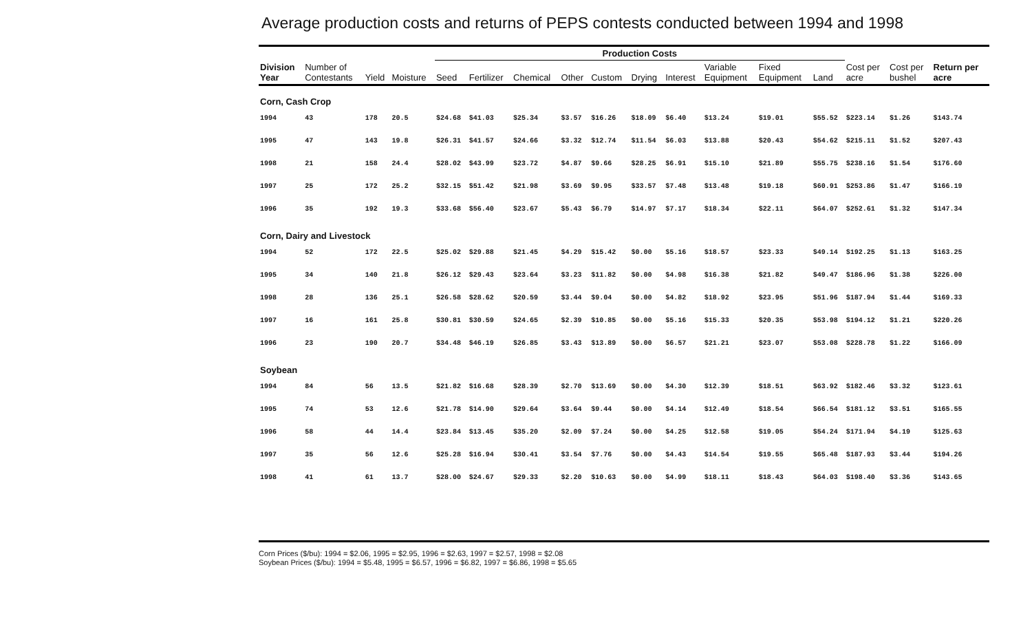Average production costs and returns of PEPS contests conducted between 1994 and 1998
| | | | | Production Costs | | | | | | | | | | | | |
| --- | --- | --- | --- | --- | --- | --- | --- | --- | --- | --- | --- | --- | --- | --- | --- | --- |
| Division Year | Number of Contestants | Yield | Moisture | Seed | Fertilizer | Chemical | Other | Custom | Drying | Interest | Variable Equipment | Fixed Equipment | Land | Cost per acre | Cost per bushel | Return per acre |
| Corn, Cash Crop | | | | | | | | | | | | | | | | |
| 1994 | 43 | 178 | 20.5 | $24.68 | $41.03 | $25.34 | $3.57 | $16.26 | $18.09 | $6.40 | $13.24 | $19.01 | $55.52 | $223.14 | $1.26 | $143.74 |
| 1995 | 47 | 143 | 19.8 | $26.31 | $41.57 | $24.66 | $3.32 | $12.74 | $11.54 | $6.03 | $13.88 | $20.43 | $54.62 | $215.11 | $1.52 | $207.43 |
| 1998 | 21 | 158 | 24.4 | $28.02 | $43.99 | $23.72 | $4.87 | $9.66 | $28.25 | $6.91 | $15.10 | $21.89 | $55.75 | $238.16 | $1.54 | $176.60 |
| 1997 | 25 | 172 | 25.2 | $32.15 | $51.42 | $21.98 | $3.69 | $9.95 | $33.57 | $7.48 | $13.48 | $19.18 | $60.91 | $253.86 | $1.47 | $166.19 |
| 1996 | 35 | 192 | 19.3 | $33.68 | $56.40 | $23.67 | $5.43 | $6.79 | $14.97 | $7.17 | $18.34 | $22.11 | $64.07 | $252.61 | $1.32 | $147.34 |
| Corn, Dairy and Livestock | | | | | | | | | | | | | | | | |
| 1994 | 52 | 172 | 22.5 | $25.02 | $29.88 | $21.45 | $4.29 | $15.42 | $0.00 | $5.16 | $18.57 | $23.33 | $49.14 | $192.25 | $1.13 | $163.25 |
| 1995 | 34 | 140 | 21.8 | $26.12 | $29.43 | $23.64 | $3.23 | $11.82 | $0.00 | $4.98 | $16.38 | $21.82 | $49.47 | $186.96 | $1.38 | $226.00 |
| 1998 | 28 | 136 | 25.1 | $26.58 | $28.62 | $20.59 | $3.44 | $9.04 | $0.00 | $4.82 | $18.92 | $23.95 | $51.96 | $187.94 | $1.44 | $169.33 |
| 1997 | 16 | 161 | 25.8 | $30.81 | $30.59 | $24.65 | $2.39 | $10.85 | $0.00 | $5.16 | $15.33 | $20.35 | $53.98 | $194.12 | $1.21 | $220.26 |
| 1996 | 23 | 190 | 20.7 | $34.48 | $46.19 | $26.85 | $3.43 | $13.89 | $0.00 | $6.57 | $21.21 | $23.07 | $53.08 | $228.78 | $1.22 | $166.09 |
| Soybean | | | | | | | | | | | | | | | | |
| 1994 | 84 | 56 | 13.5 | $21.82 | $16.68 | $28.39 | $2.70 | $13.69 | $0.00 | $4.30 | $12.39 | $18.51 | $63.92 | $182.46 | $3.32 | $123.61 |
| 1995 | 74 | 53 | 12.6 | $21.78 | $14.90 | $29.64 | $3.64 | $9.44 | $0.00 | $4.14 | $12.49 | $18.54 | $66.54 | $181.12 | $3.51 | $165.55 |
| 1996 | 58 | 44 | 14.4 | $23.84 | $13.45 | $35.20 | $2.09 | $7.24 | $0.00 | $4.25 | $12.58 | $19.05 | $54.24 | $171.94 | $4.19 | $125.63 |
| 1997 | 35 | 56 | 12.6 | $25.28 | $16.94 | $30.41 | $3.54 | $7.76 | $0.00 | $4.43 | $14.54 | $19.55 | $65.48 | $187.93 | $3.44 | $194.26 |
| 1998 | 41 | 61 | 13.7 | $28.00 | $24.67 | $29.33 | $2.20 | $10.63 | $0.00 | $4.99 | $18.11 | $18.43 | $64.03 | $198.40 | $3.36 | $143.65 |
Corn Prices ($/bu): 1994 = $2.06, 1995 = $2.95, 1996 = $2.63, 1997 = $2.57, 1998 = $2.08
Soybean Prices ($/bu): 1994 = $5.48, 1995 = $6.57, 1996 = $6.82, 1997 = $6.86, 1998 = $5.65